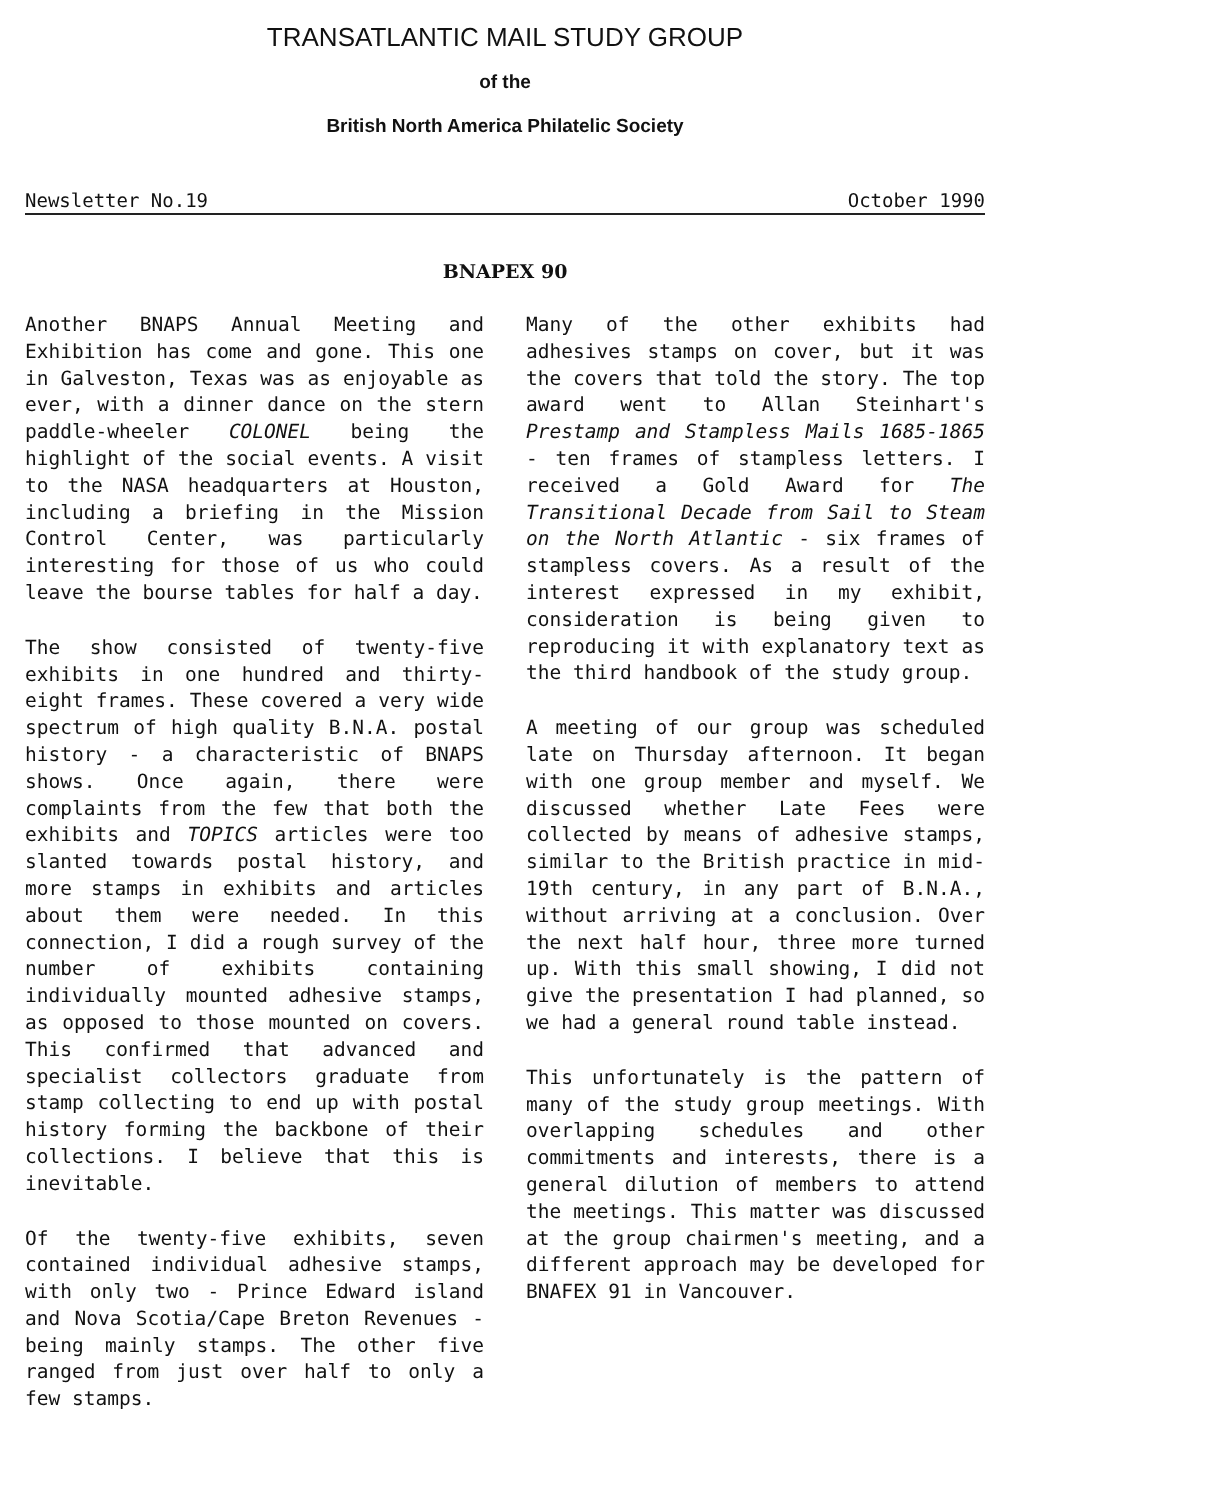TRANSATLANTIC MAIL STUDY GROUP
of the
British North America Philatelic Society
Newsletter No.19 October 1990
BNAPEX 90
Another BNAPS Annual Meeting and Exhibition has come and gone. This one in Galveston, Texas was as enjoyable as ever, with a dinner dance on the stern paddle-wheeler COLONEL being the highlight of the social events. A visit to the NASA headquarters at Houston, including a briefing in the Mission Control Center, was particularly interesting for those of us who could leave the bourse tables for half a day.
The show consisted of twenty-five exhibits in one hundred and thirty-eight frames. These covered a very wide spectrum of high quality B.N.A. postal history - a characteristic of BNAPS shows. Once again, there were complaints from the few that both the exhibits and TOPICS articles were too slanted towards postal history, and more stamps in exhibits and articles about them were needed. In this connection, I did a rough survey of the number of exhibits containing individually mounted adhesive stamps, as opposed to those mounted on covers. This confirmed that advanced and specialist collectors graduate from stamp collecting to end up with postal history forming the backbone of their collections. I believe that this is inevitable.
Of the twenty-five exhibits, seven contained individual adhesive stamps, with only two - Prince Edward island and Nova Scotia/Cape Breton Revenues - being mainly stamps. The other five ranged from just over half to only a few stamps.
Many of the other exhibits had adhesives stamps on cover, but it was the covers that told the story. The top award went to Allan Steinhart's Prestamp and Stampless Mails 1685-1865 - ten frames of stampless letters. I received a Gold Award for The Transitional Decade from Sail to Steam on the North Atlantic - six frames of stampless covers. As a result of the interest expressed in my exhibit, consideration is being given to reproducing it with explanatory text as the third handbook of the study group.
A meeting of our group was scheduled late on Thursday afternoon. It began with one group member and myself. We discussed whether Late Fees were collected by means of adhesive stamps, similar to the British practice in mid-19th century, in any part of B.N.A., without arriving at a conclusion. Over the next half hour, three more turned up. With this small showing, I did not give the presentation I had planned, so we had a general round table instead.
This unfortunately is the pattern of many of the study group meetings. With overlapping schedules and other commitments and interests, there is a general dilution of members to attend the meetings. This matter was discussed at the group chairmen's meeting, and a different approach may be developed for BNAFEX 91 in Vancouver.